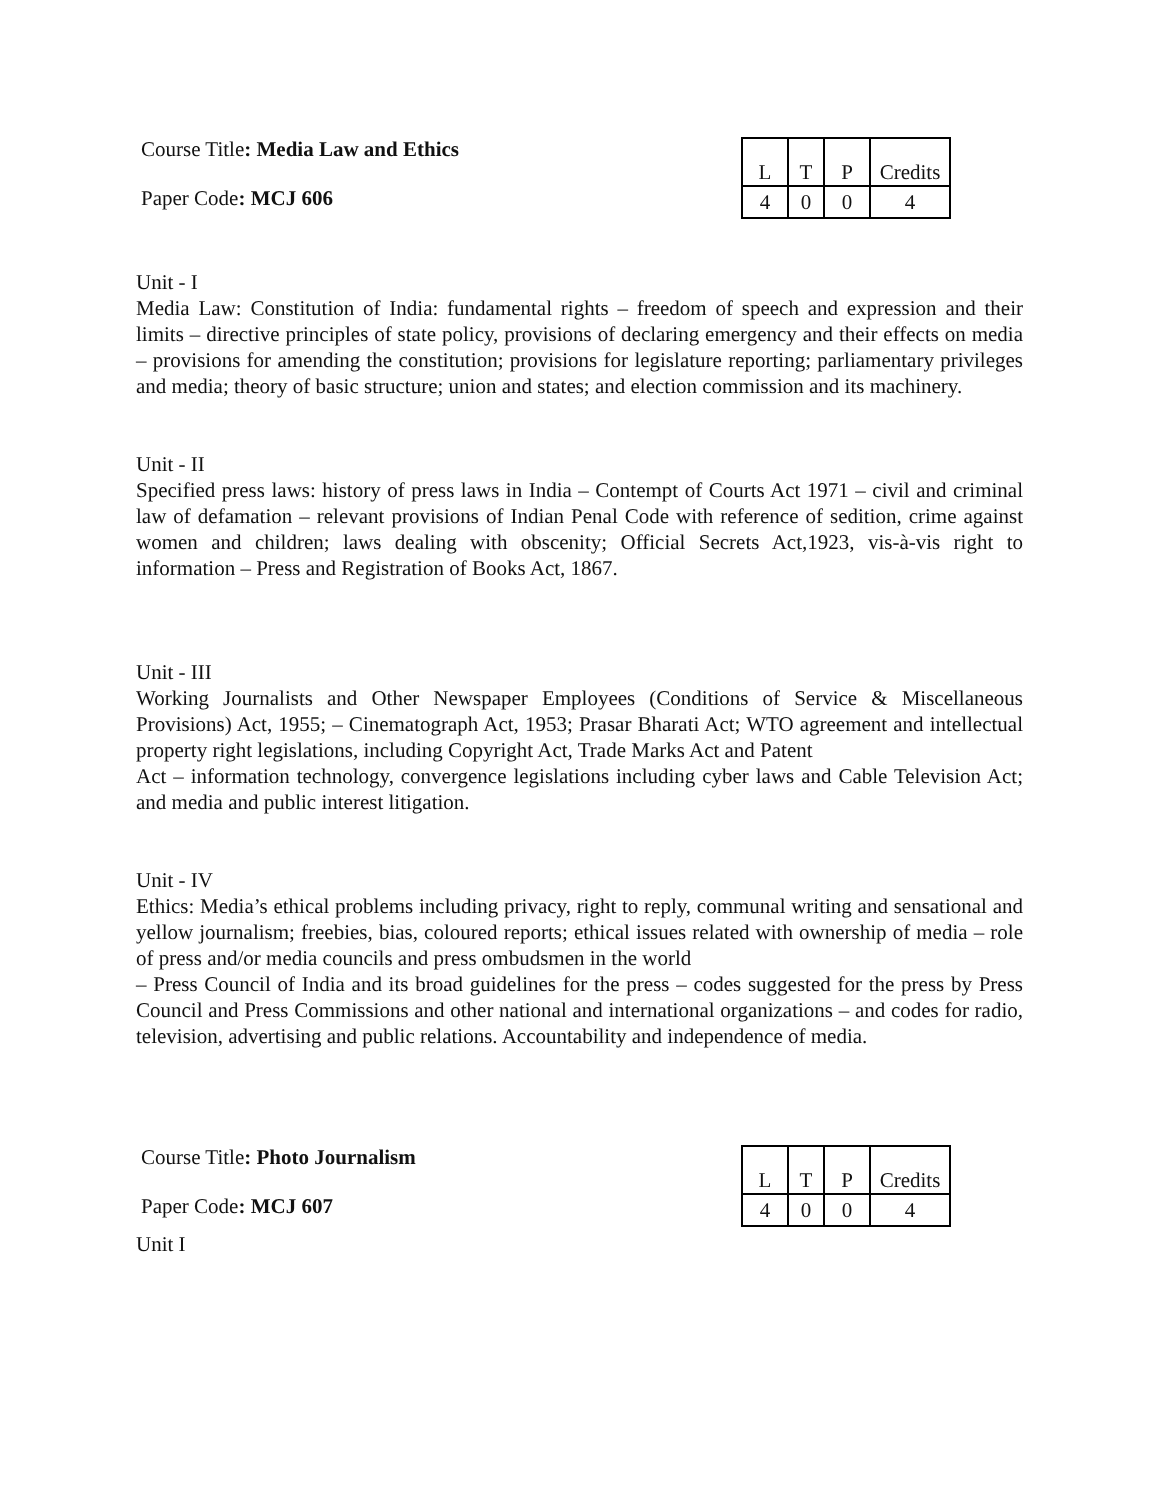Course Title: Media Law and Ethics
Paper Code: MCJ 606
| L | T | P | Credits |
| 4 | 0 | 0 | 4 |
Unit - I
Media Law: Constitution of India: fundamental rights – freedom of speech and expression and their limits – directive principles of state policy, provisions of declaring emergency and their effects on media – provisions for amending the constitution; provisions for legislature reporting; parliamentary privileges and media; theory of basic structure; union and states; and election commission and its machinery.
Unit - II
Specified press laws: history of press laws in India – Contempt of Courts Act 1971 – civil and criminal law of defamation – relevant provisions of Indian Penal Code with reference of sedition, crime against women and children; laws dealing with obscenity; Official Secrets Act,1923, vis-à-vis right to information – Press and Registration of Books Act, 1867.
Unit - III
Working Journalists and Other Newspaper Employees (Conditions of Service & Miscellaneous Provisions) Act, 1955; – Cinematograph Act, 1953; Prasar Bharati Act; WTO agreement and intellectual property right legislations, including Copyright Act, Trade Marks Act and Patent
Act – information technology, convergence legislations including cyber laws and Cable Television Act; and media and public interest litigation.
Unit - IV
Ethics: Media’s ethical problems including privacy, right to reply, communal writing and sensational and yellow journalism; freebies, bias, coloured reports; ethical issues related with ownership of media – role of press and/or media councils and press ombudsmen in the world
– Press Council of India and its broad guidelines for the press – codes suggested for the press by Press Council and Press Commissions and other national and international organizations – and codes for radio, television, advertising and public relations. Accountability and independence of media.
Course Title: Photo Journalism
Paper Code: MCJ 607
| L | T | P | Credits |
| 4 | 0 | 0 | 4 |
Unit I